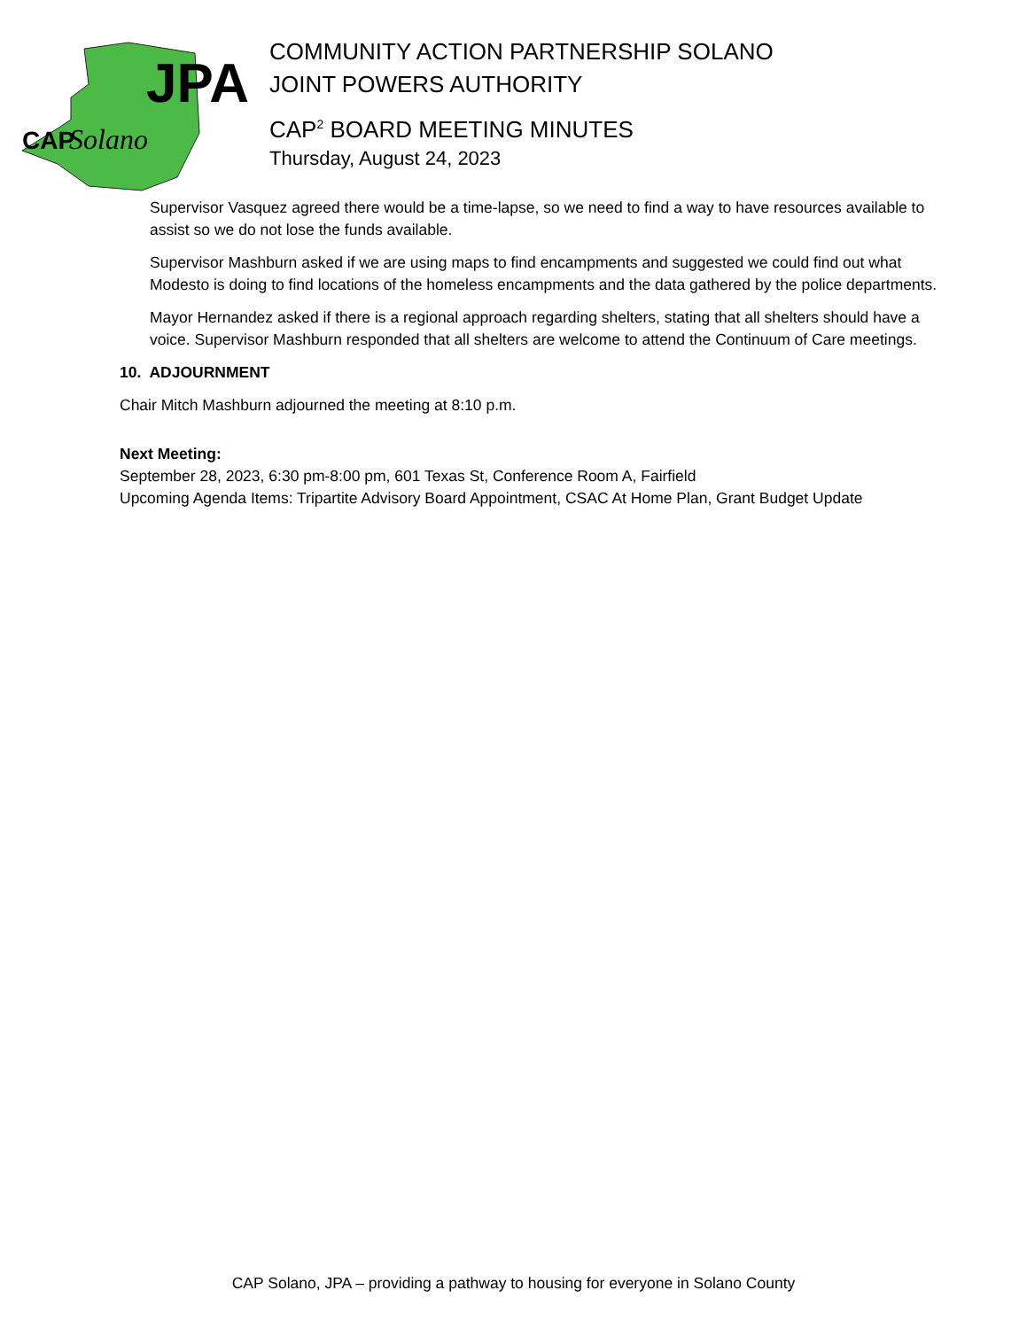JPA
CAP
Solano
COMMUNITY ACTION PARTNERSHIP SOLANO
JOINT POWERS AUTHORITY
CAP<sup>2</sup> BOARD MEETING MINUTES
Thursday, August 24, 2023
Supervisor Vasquez agreed there would be a time-lapse, so we need to find a way to have resources available to assist so we do not lose the funds available.
Supervisor Mashburn asked if we are using maps to find encampments and suggested we could find out what Modesto is doing to find locations of the homeless encampments and the data gathered by the police departments.
Mayor Hernandez asked if there is a regional approach regarding shelters, stating that all shelters should have a voice. Supervisor Mashburn responded that all shelters are welcome to attend the Continuum of Care meetings.
10. ADJOURNMENT
Chair Mitch Mashburn adjourned the meeting at 8:10 p.m.
Next Meeting:
September 28, 2023, 6:30 pm-8:00 pm, 601 Texas St, Conference Room A, Fairfield
Upcoming Agenda Items: Tripartite Advisory Board Appointment, CSAC At Home Plan, Grant Budget Update
CAP Solano, JPA – providing a pathway to housing for everyone in Solano County